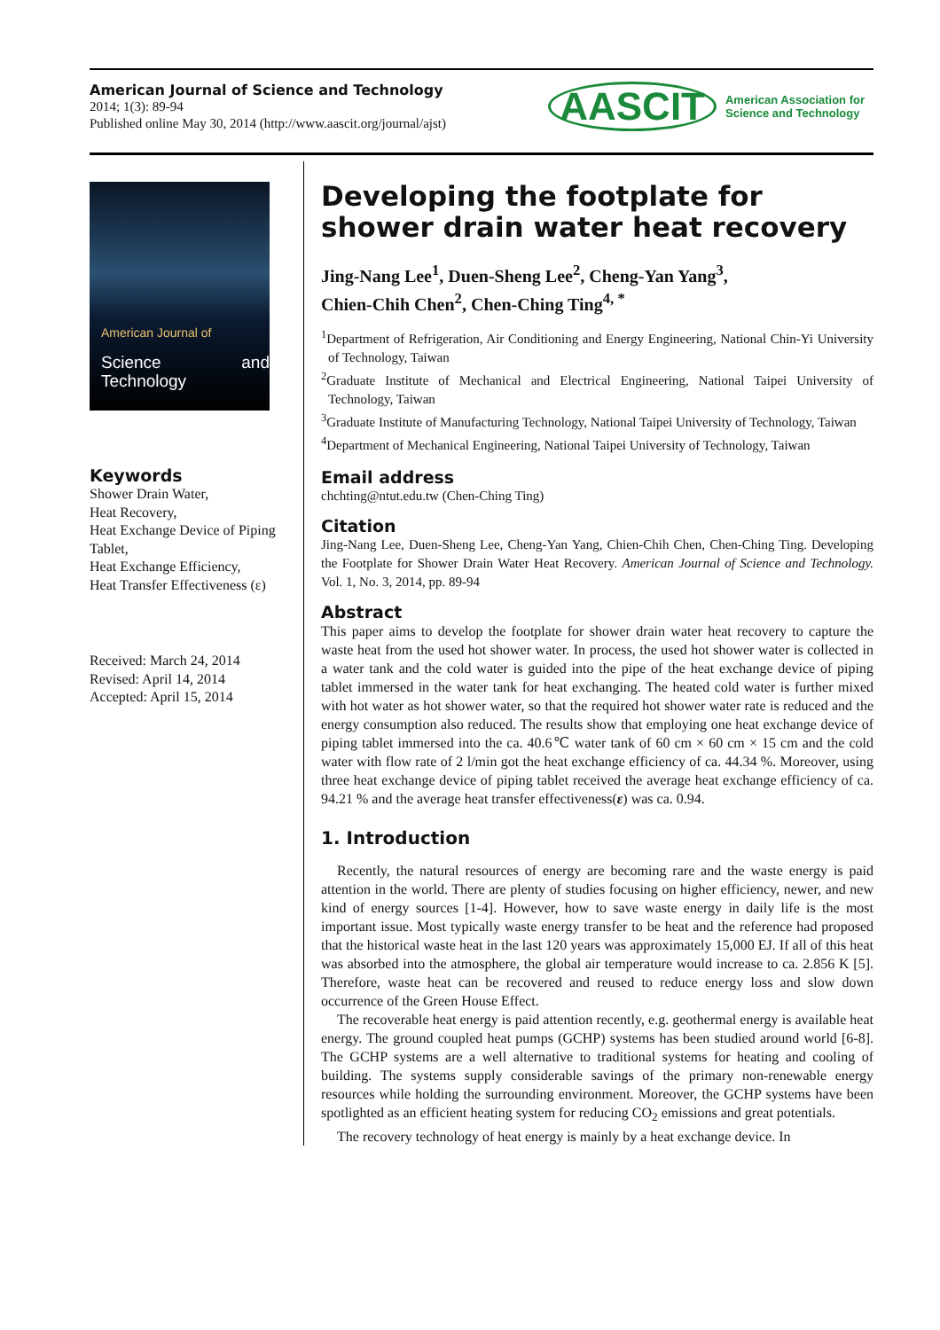American Journal of Science and Technology
2014; 1(3): 89-94
Published online May 30, 2014 (http://www.aascit.org/journal/ajst)
AASCIT American Association for
Science and Technology
American Journal of
Science and Technology
Keywords
Shower Drain Water,
Heat Recovery,
Heat Exchange Device of Piping Tablet,
Heat Exchange Efficiency,
Heat Transfer Effectiveness (ε)
Received: March 24, 2014
Revised: April 14, 2014
Accepted: April 15, 2014
Developing the footplate for shower drain water heat recovery
Jing-Nang Lee<sup>1</sup>, Duen-Sheng Lee<sup>2</sup>, Cheng-Yan Yang<sup>3</sup>,
Chien-Chih Chen<sup>2</sup>, Chen-Ching Ting<sup>4, *</sup>
<sup>1</sup> Department of Refrigeration, Air Conditioning and Energy Engineering, National Chin-Yi University of Technology, Taiwan
<sup>2</sup> Graduate Institute of Mechanical and Electrical Engineering, National Taipei University of Technology, Taiwan
<sup>3</sup> Graduate Institute of Manufacturing Technology, National Taipei University of Technology, Taiwan
<sup>4</sup> Department of Mechanical Engineering, National Taipei University of Technology, Taiwan
Email address
chchting@ntut.edu.tw (Chen-Ching Ting)
Citation
Jing-Nang Lee, Duen-Sheng Lee, Cheng-Yan Yang, Chien-Chih Chen, Chen-Ching Ting. Developing the Footplate for Shower Drain Water Heat Recovery. American Journal of Science and Technology. Vol. 1, No. 3, 2014, pp. 89-94
Abstract
This paper aims to develop the footplate for shower drain water heat recovery to capture the waste heat from the used hot shower water. In process, the used hot shower water is collected in a water tank and the cold water is guided into the pipe of the heat exchange device of piping tablet immersed in the water tank for heat exchanging. The heated cold water is further mixed with hot water as hot shower water, so that the required hot shower water rate is reduced and the energy consumption also reduced. The results show that employing one heat exchange device of piping tablet immersed into the ca. 40.6℃ water tank of 60 cm × 60 cm × 15 cm and the cold water with flow rate of 2 l/min got the heat exchange efficiency of ca. 44.34 %. Moreover, using three heat exchange device of piping tablet received the average heat exchange efficiency of ca. 94.21 % and the average heat transfer effectiveness(ε) was ca. 0.94.
1. Introduction
Recently, the natural resources of energy are becoming rare and the waste energy is paid attention in the world. There are plenty of studies focusing on higher efficiency, newer, and new kind of energy sources [1-4]. However, how to save waste energy in daily life is the most important issue. Most typically waste energy transfer to be heat and the reference had proposed that the historical waste heat in the last 120 years was approximately 15,000 EJ. If all of this heat was absorbed into the atmosphere, the global air temperature would increase to ca. 2.856 K [5]. Therefore, waste heat can be recovered and reused to reduce energy loss and slow down occurrence of the Green House Effect.
The recoverable heat energy is paid attention recently, e.g. geothermal energy is available heat energy. The ground coupled heat pumps (GCHP) systems has been studied around world [6-8]. The GCHP systems are a well alternative to traditional systems for heating and cooling of building. The systems supply considerable savings of the primary non-renewable energy resources while holding the surrounding environment. Moreover, the GCHP systems have been spotlighted as an efficient heating system for reducing CO<sub>2</sub> emissions and great potentials.
The recovery technology of heat energy is mainly by a heat exchange device. In